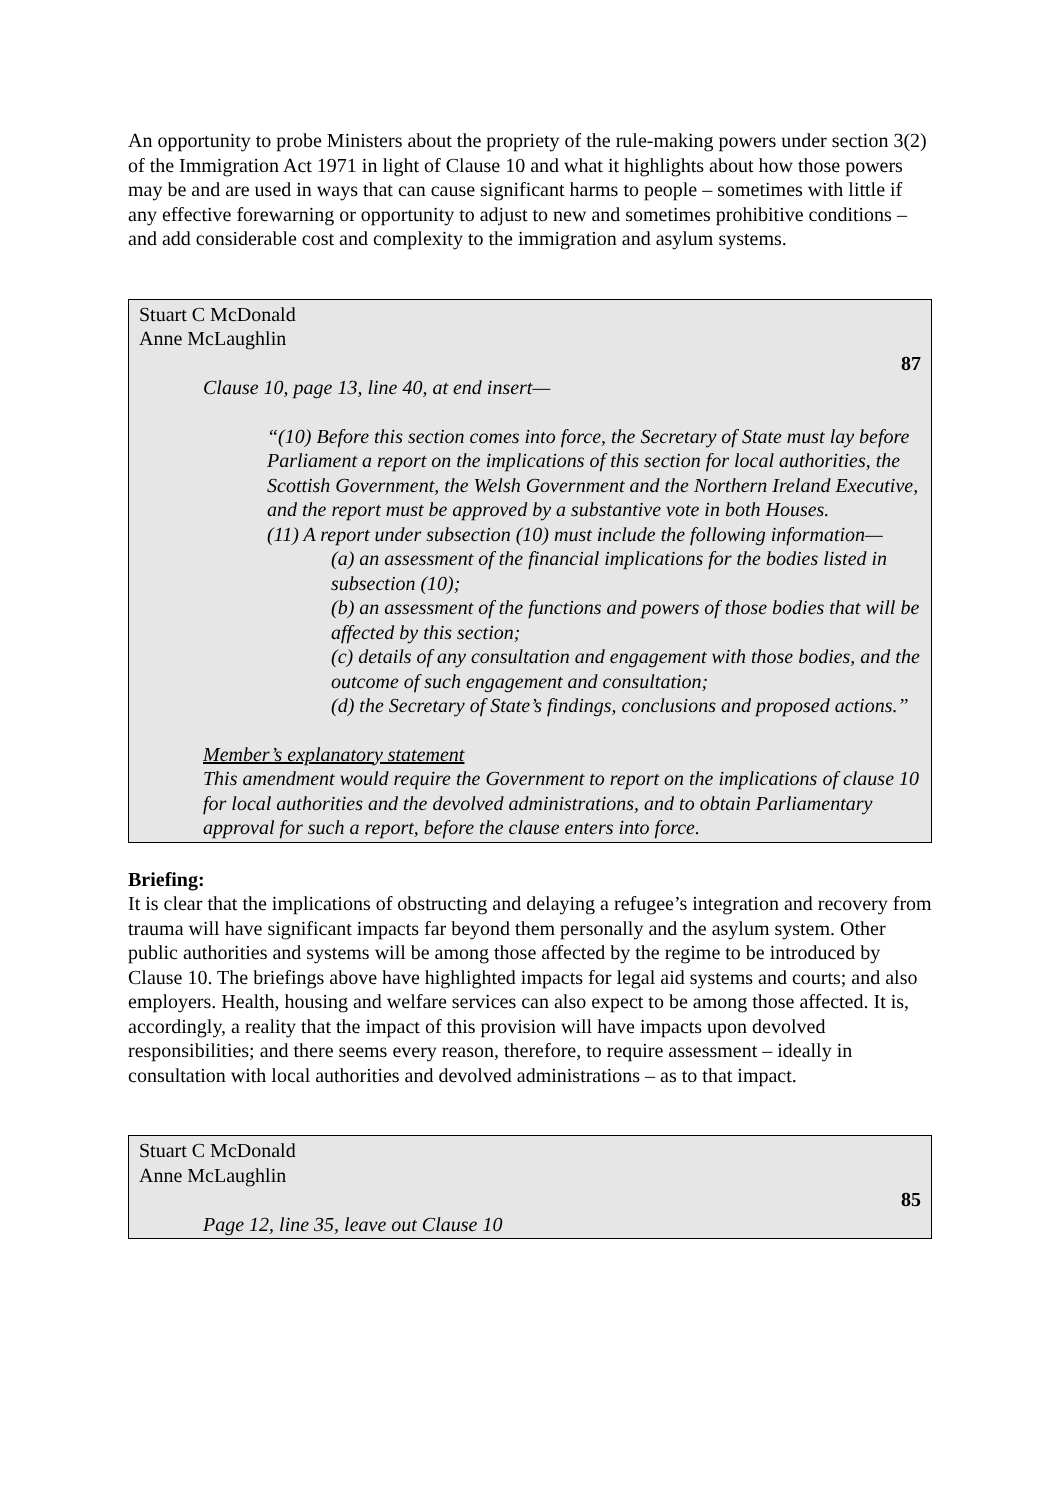An opportunity to probe Ministers about the propriety of the rule-making powers under section 3(2) of the Immigration Act 1971 in light of Clause 10 and what it highlights about how those powers may be and are used in ways that can cause significant harms to people – sometimes with little if any effective forewarning or opportunity to adjust to new and sometimes prohibitive conditions – and add considerable cost and complexity to the immigration and asylum systems.
Stuart C McDonald
Anne McLaughlin
87
Clause 10, page 13, line 40, at end insert—
“(10) Before this section comes into force, the Secretary of State must lay before Parliament a report on the implications of this section for local authorities, the Scottish Government, the Welsh Government and the Northern Ireland Executive, and the report must be approved by a substantive vote in both Houses.
(11) A report under subsection (10) must include the following information—
(a) an assessment of the financial implications for the bodies listed in subsection (10);
(b) an assessment of the functions and powers of those bodies that will be affected by this section;
(c) details of any consultation and engagement with those bodies, and the outcome of such engagement and consultation;
(d) the Secretary of State’s findings, conclusions and proposed actions.”
Member’s explanatory statement
This amendment would require the Government to report on the implications of clause 10 for local authorities and the devolved administrations, and to obtain Parliamentary approval for such a report, before the clause enters into force.
Briefing:
It is clear that the implications of obstructing and delaying a refugee’s integration and recovery from trauma will have significant impacts far beyond them personally and the asylum system. Other public authorities and systems will be among those affected by the regime to be introduced by Clause 10. The briefings above have highlighted impacts for legal aid systems and courts; and also employers. Health, housing and welfare services can also expect to be among those affected. It is, accordingly, a reality that the impact of this provision will have impacts upon devolved responsibilities; and there seems every reason, therefore, to require assessment – ideally in consultation with local authorities and devolved administrations – as to that impact.
Stuart C McDonald
Anne McLaughlin
85
Page 12, line 35, leave out Clause 10